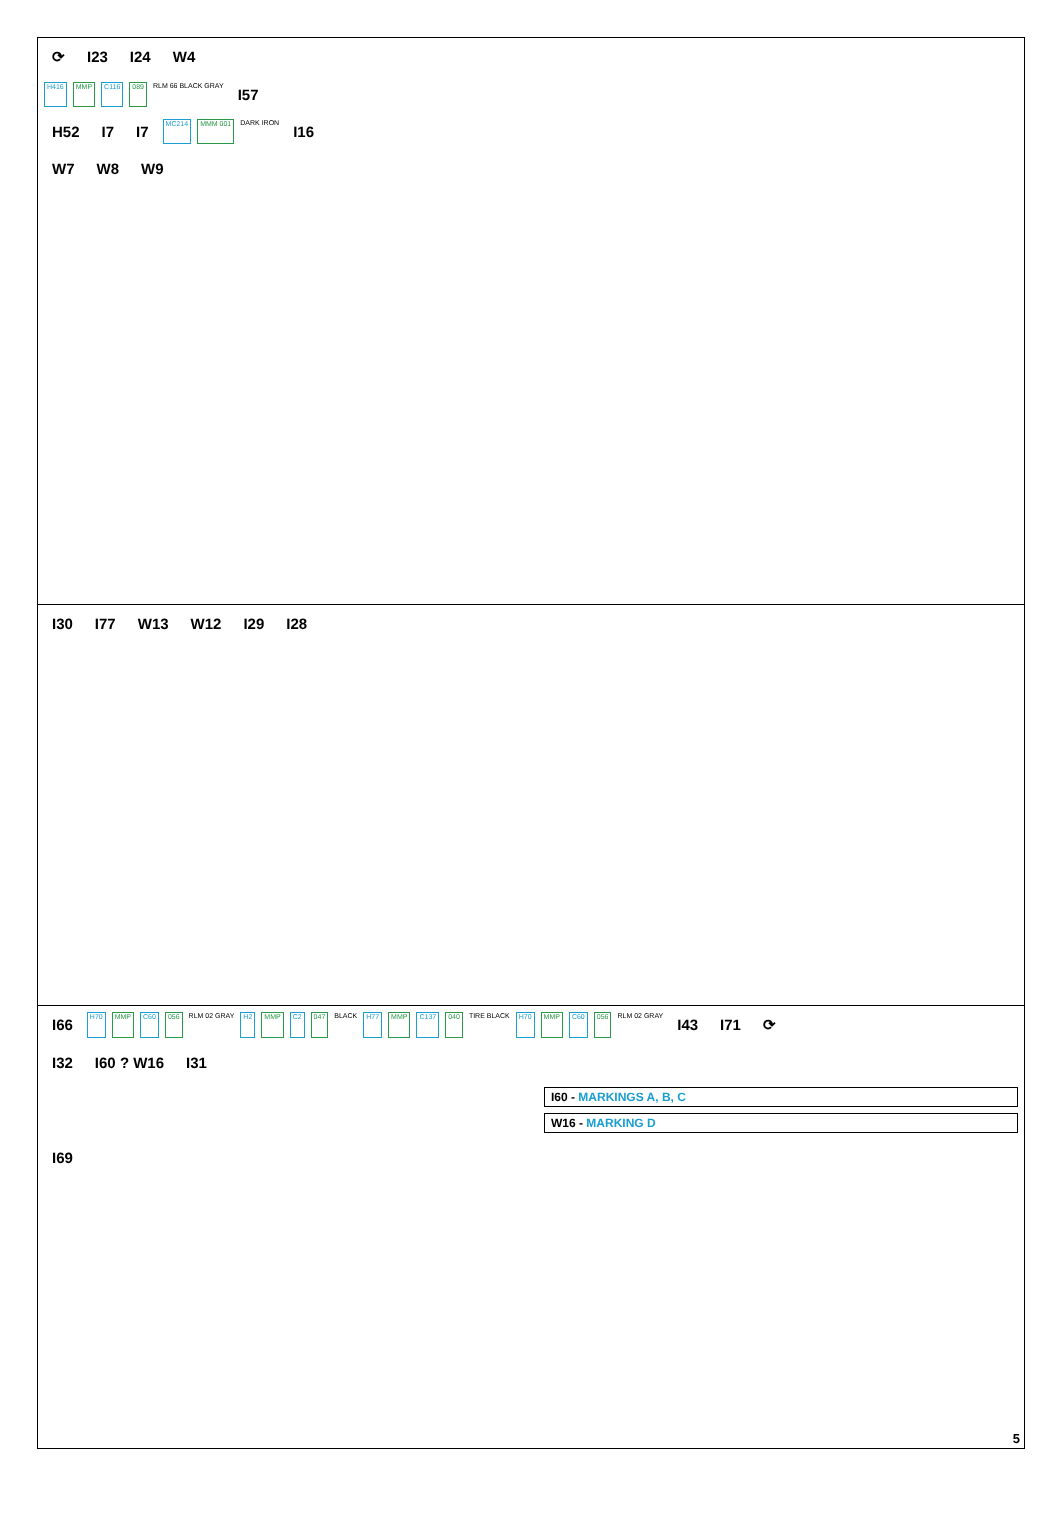⟳ I23 I24 W4
H416 MMP C116 089 RLM 66 BLACK GRAY I57
H52 I7 I7 MC214 MMM 001 DARK IRON I16
W7 W8 W9
I30 I77 W13 W12 I29 I28
I66 H70 MMP C60 056 RLM 02 GRAY H2 MMP C2 047 BLACK H77 MMP C137 040 TIRE BLACK H70 MMP C60 056 RLM 02 GRAY I43 I71 ⟳
I32 I60 ? W16 I31
I60 - MARKINGS A, B, C
W16 - MARKING D
I69
5